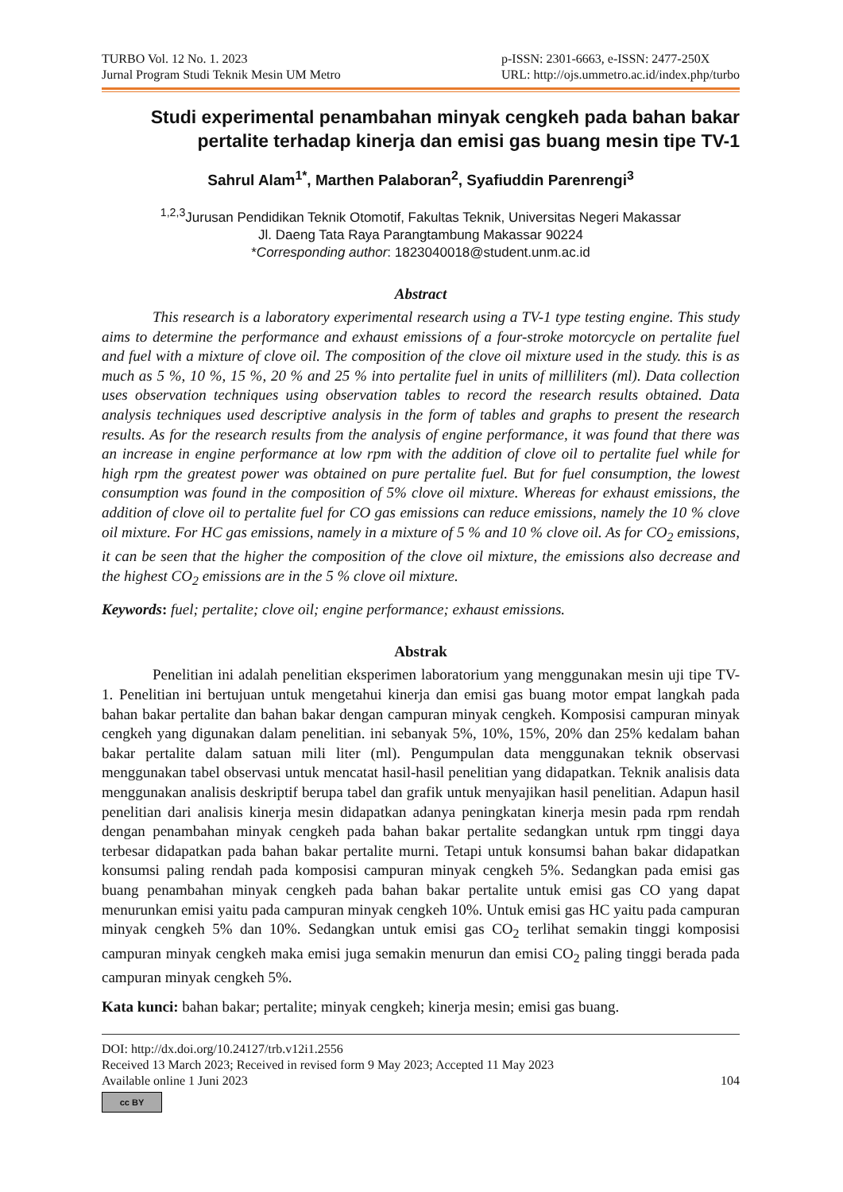TURBO Vol. 12 No. 1. 2023
Jurnal Program Studi Teknik Mesin UM Metro
p-ISSN: 2301-6663, e-ISSN: 2477-250X
URL: http://ojs.ummetro.ac.id/index.php/turbo
Studi experimental penambahan minyak cengkeh pada bahan bakar pertalite terhadap kinerja dan emisi gas buang mesin tipe TV-1
Sahrul Alam<sup>1*</sup>, Marthen Palaboran<sup>2</sup>, Syafiuddin Parenrengi<sup>3</sup>
<sup>1,2,3</sup>Jurusan Pendidikan Teknik Otomotif, Fakultas Teknik, Universitas Negeri Makassar
Jl. Daeng Tata Raya Parangtambung Makassar 90224
*Corresponding author: 1823040018@student.unm.ac.id
Abstract
This research is a laboratory experimental research using a TV-1 type testing engine. This study aims to determine the performance and exhaust emissions of a four-stroke motorcycle on pertalite fuel and fuel with a mixture of clove oil. The composition of the clove oil mixture used in the study. this is as much as 5 %, 10 %, 15 %, 20 % and 25 % into pertalite fuel in units of milliliters (ml). Data collection uses observation techniques using observation tables to record the research results obtained. Data analysis techniques used descriptive analysis in the form of tables and graphs to present the research results. As for the research results from the analysis of engine performance, it was found that there was an increase in engine performance at low rpm with the addition of clove oil to pertalite fuel while for high rpm the greatest power was obtained on pure pertalite fuel. But for fuel consumption, the lowest consumption was found in the composition of 5% clove oil mixture. Whereas for exhaust emissions, the addition of clove oil to pertalite fuel for CO gas emissions can reduce emissions, namely the 10 % clove oil mixture. For HC gas emissions, namely in a mixture of 5 % and 10 % clove oil. As for CO<sub>2</sub> emissions, it can be seen that the higher the composition of the clove oil mixture, the emissions also decrease and the highest CO<sub>2</sub> emissions are in the 5 % clove oil mixture.
Keywords: fuel; pertalite; clove oil; engine performance; exhaust emissions.
Abstrak
Penelitian ini adalah penelitian eksperimen laboratorium yang menggunakan mesin uji tipe TV-1. Penelitian ini bertujuan untuk mengetahui kinerja dan emisi gas buang motor empat langkah pada bahan bakar pertalite dan bahan bakar dengan campuran minyak cengkeh. Komposisi campuran minyak cengkeh yang digunakan dalam penelitian. ini sebanyak 5%, 10%, 15%, 20% dan 25% kedalam bahan bakar pertalite dalam satuan mili liter (ml). Pengumpulan data menggunakan teknik observasi menggunakan tabel observasi untuk mencatat hasil-hasil penelitian yang didapatkan. Teknik analisis data menggunakan analisis deskriptif berupa tabel dan grafik untuk menyajikan hasil penelitian. Adapun hasil penelitian dari analisis kinerja mesin didapatkan adanya peningkatan kinerja mesin pada rpm rendah dengan penambahan minyak cengkeh pada bahan bakar pertalite sedangkan untuk rpm tinggi daya terbesar didapatkan pada bahan bakar pertalite murni. Tetapi untuk konsumsi bahan bakar didapatkan konsumsi paling rendah pada komposisi campuran minyak cengkeh 5%. Sedangkan pada emisi gas buang penambahan minyak cengkeh pada bahan bakar pertalite untuk emisi gas CO yang dapat menurunkan emisi yaitu pada campuran minyak cengkeh 10%. Untuk emisi gas HC yaitu pada campuran minyak cengkeh 5% dan 10%. Sedangkan untuk emisi gas CO<sub>2</sub> terlihat semakin tinggi komposisi campuran minyak cengkeh maka emisi juga semakin menurun dan emisi CO<sub>2</sub> paling tinggi berada pada campuran minyak cengkeh 5%.
Kata kunci: bahan bakar; pertalite; minyak cengkeh; kinerja mesin; emisi gas buang.
DOI: http://dx.doi.org/10.24127/trb.v12i1.2556
Received 13 March 2023; Received in revised form 9 May 2023; Accepted 11 May 2023
Available online 1 Juni 2023 104
cc BY